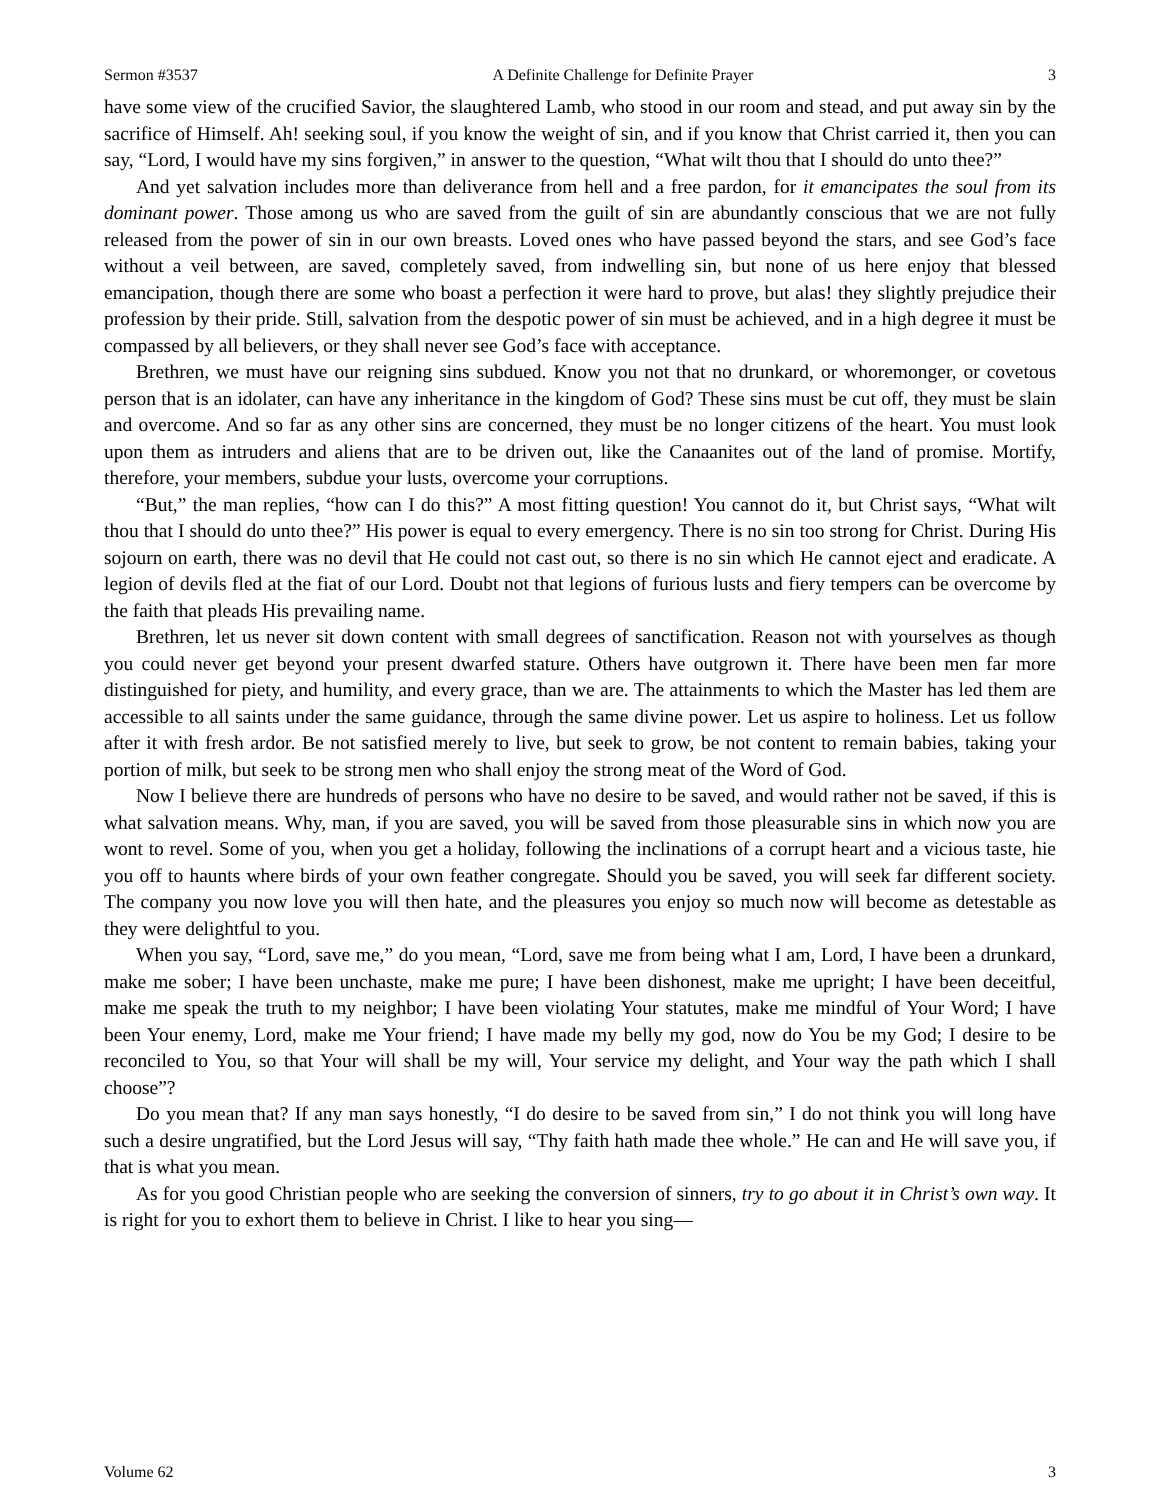Sermon #3537 A Definite Challenge for Definite Prayer 3
have some view of the crucified Savior, the slaughtered Lamb, who stood in our room and stead, and put away sin by the sacrifice of Himself. Ah! seeking soul, if you know the weight of sin, and if you know that Christ carried it, then you can say, “Lord, I would have my sins forgiven,” in answer to the question, “What wilt thou that I should do unto thee?”
And yet salvation includes more than deliverance from hell and a free pardon, for it emancipates the soul from its dominant power. Those among us who are saved from the guilt of sin are abundantly conscious that we are not fully released from the power of sin in our own breasts. Loved ones who have passed beyond the stars, and see God’s face without a veil between, are saved, completely saved, from indwelling sin, but none of us here enjoy that blessed emancipation, though there are some who boast a perfection it were hard to prove, but alas! they slightly prejudice their profession by their pride. Still, salvation from the despotic power of sin must be achieved, and in a high degree it must be compassed by all believers, or they shall never see God’s face with acceptance.
Brethren, we must have our reigning sins subdued. Know you not that no drunkard, or whoremonger, or covetous person that is an idolater, can have any inheritance in the kingdom of God? These sins must be cut off, they must be slain and overcome. And so far as any other sins are concerned, they must be no longer citizens of the heart. You must look upon them as intruders and aliens that are to be driven out, like the Canaanites out of the land of promise. Mortify, therefore, your members, subdue your lusts, overcome your corruptions.
“But,” the man replies, “how can I do this?” A most fitting question! You cannot do it, but Christ says, “What wilt thou that I should do unto thee?” His power is equal to every emergency. There is no sin too strong for Christ. During His sojourn on earth, there was no devil that He could not cast out, so there is no sin which He cannot eject and eradicate. A legion of devils fled at the fiat of our Lord. Doubt not that legions of furious lusts and fiery tempers can be overcome by the faith that pleads His prevailing name.
Brethren, let us never sit down content with small degrees of sanctification. Reason not with yourselves as though you could never get beyond your present dwarfed stature. Others have outgrown it. There have been men far more distinguished for piety, and humility, and every grace, than we are. The attainments to which the Master has led them are accessible to all saints under the same guidance, through the same divine power. Let us aspire to holiness. Let us follow after it with fresh ardor. Be not satisfied merely to live, but seek to grow, be not content to remain babies, taking your portion of milk, but seek to be strong men who shall enjoy the strong meat of the Word of God.
Now I believe there are hundreds of persons who have no desire to be saved, and would rather not be saved, if this is what salvation means. Why, man, if you are saved, you will be saved from those pleasurable sins in which now you are wont to revel. Some of you, when you get a holiday, following the inclinations of a corrupt heart and a vicious taste, hie you off to haunts where birds of your own feather congregate. Should you be saved, you will seek far different society. The company you now love you will then hate, and the pleasures you enjoy so much now will become as detestable as they were delightful to you.
When you say, “Lord, save me,” do you mean, “Lord, save me from being what I am, Lord, I have been a drunkard, make me sober; I have been unchaste, make me pure; I have been dishonest, make me upright; I have been deceitful, make me speak the truth to my neighbor; I have been violating Your statutes, make me mindful of Your Word; I have been Your enemy, Lord, make me Your friend; I have made my belly my god, now do You be my God; I desire to be reconciled to You, so that Your will shall be my will, Your service my delight, and Your way the path which I shall choose”?
Do you mean that? If any man says honestly, “I do desire to be saved from sin,” I do not think you will long have such a desire ungratified, but the Lord Jesus will say, “Thy faith hath made thee whole.” He can and He will save you, if that is what you mean.
As for you good Christian people who are seeking the conversion of sinners, try to go about it in Christ’s own way. It is right for you to exhort them to believe in Christ. I like to hear you sing—
Volume 62 3